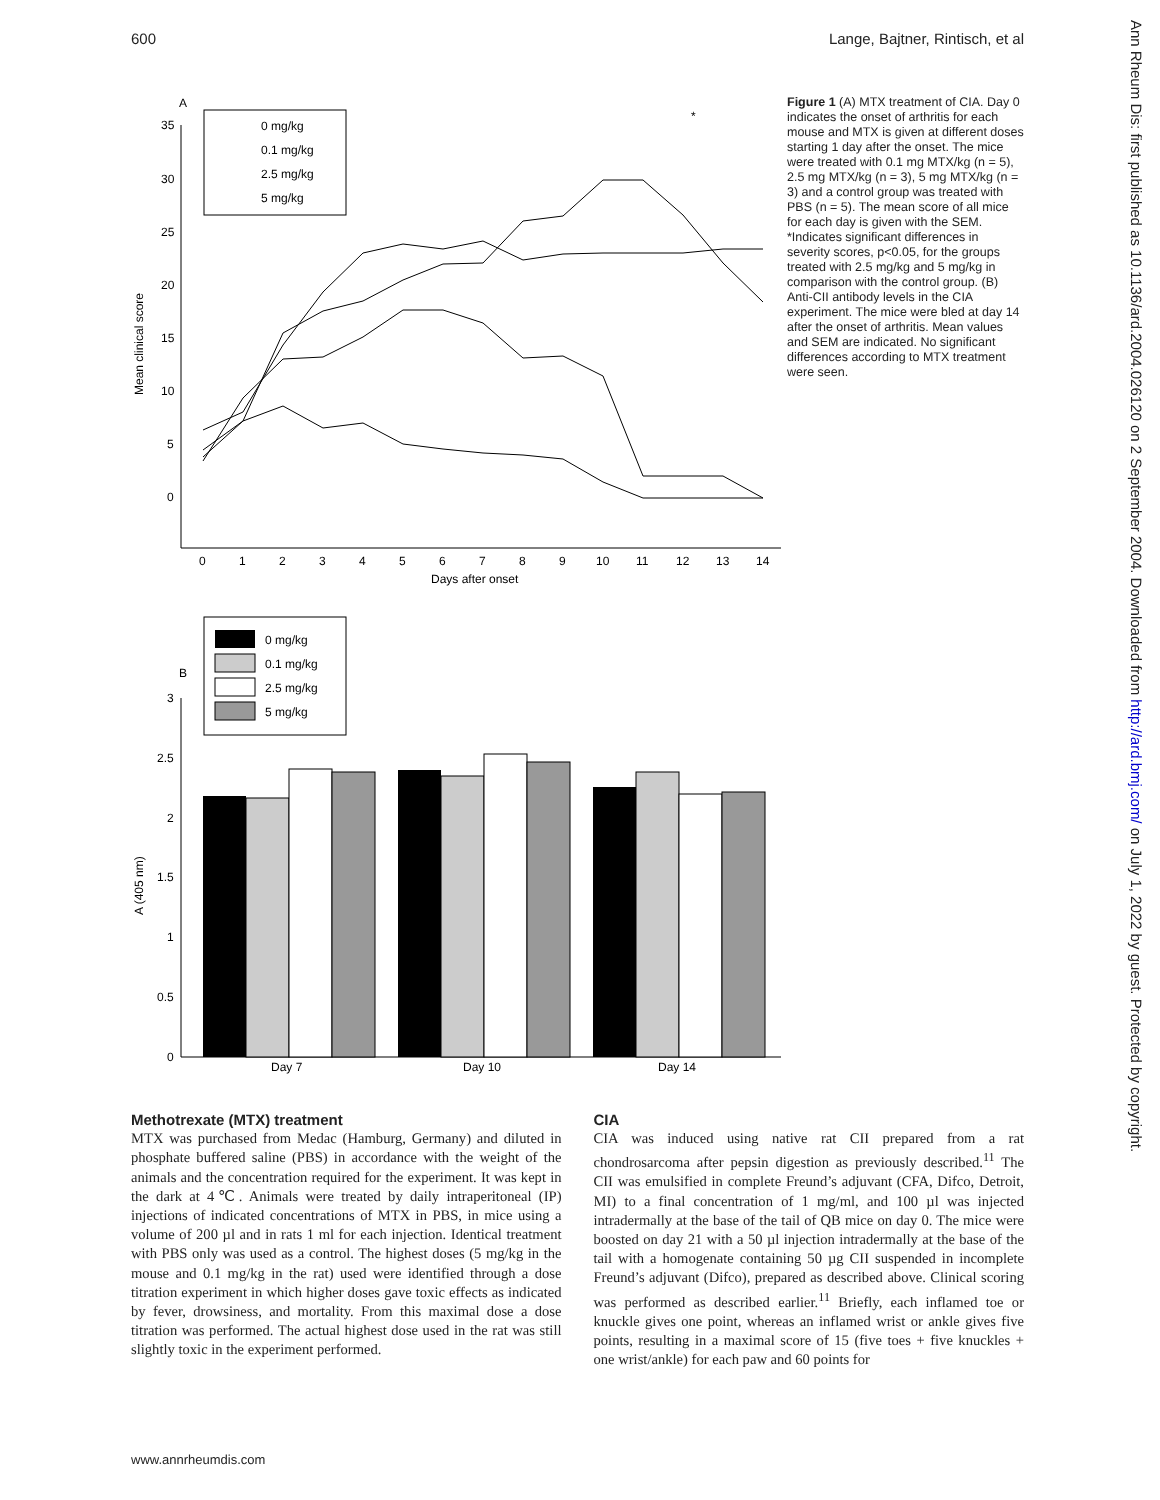600 Lange, Bajtner, Rintisch, et al
Ann Rheum Dis: first published as 10.1136/ard.2004.026120 on 2 September 2004. Downloaded from http://ard.bmj.com/ on July 1, 2022 by guest. Protected by copyright.
A
35
30
25
20
15
10
5
0
Mean clinical score
0
1
2
3
4
5
6
7
8
9
10
11
12
13
14
Days after onset
*
0 mg/kg
0.1 mg/kg
2.5 mg/kg
5 mg/kg
B
3
2.5
2
1.5
1
0.5
0
A (405 nm)
0 mg/kg
0.1 mg/kg
2.5 mg/kg
5 mg/kg
Day 7
Day 10
Day 14
Figure 1 (A) MTX treatment of CIA. Day 0 indicates the onset of arthritis for each mouse and MTX is given at different doses starting 1 day after the onset. The mice were treated with 0.1 mg MTX/kg (n = 5), 2.5 mg MTX/kg (n = 3), 5 mg MTX/kg (n = 3) and a control group was treated with PBS (n = 5). The mean score of all mice for each day is given with the SEM. *Indicates significant differences in severity scores, p<0.05, for the groups treated with 2.5 mg/kg and 5 mg/kg in comparison with the control group. (B) Anti-CII antibody levels in the CIA experiment. The mice were bled at day 14 after the onset of arthritis. Mean values and SEM are indicated. No significant differences according to MTX treatment were seen.
Methotrexate (MTX) treatment
MTX was purchased from Medac (Hamburg, Germany) and diluted in phosphate buffered saline (PBS) in accordance with the weight of the animals and the concentration required for the experiment. It was kept in the dark at 4℃. Animals were treated by daily intraperitoneal (IP) injections of indicated concentrations of MTX in PBS, in mice using a volume of 200 µl and in rats 1 ml for each injection. Identical treatment with PBS only was used as a control. The highest doses (5 mg/kg in the mouse and 0.1 mg/kg in the rat) used were identified through a dose titration experiment in which higher doses gave toxic effects as indicated by fever, drowsiness, and mortality. From this maximal dose a dose titration was performed. The actual highest dose used in the rat was still slightly toxic in the experiment performed.
CIA
CIA was induced using native rat CII prepared from a rat chondrosarcoma after pepsin digestion as previously described.<sup>11</sup> The CII was emulsified in complete Freund’s adjuvant (CFA, Difco, Detroit, MI) to a final concentration of 1 mg/ml, and 100 µl was injected intradermally at the base of the tail of QB mice on day 0. The mice were boosted on day 21 with a 50 µl injection intradermally at the base of the tail with a homogenate containing 50 µg CII suspended in incomplete Freund’s adjuvant (Difco), prepared as described above. Clinical scoring was performed as described earlier.<sup>11</sup> Briefly, each inflamed toe or knuckle gives one point, whereas an inflamed wrist or ankle gives five points, resulting in a maximal score of 15 (five toes + five knuckles + one wrist/ankle) for each paw and 60 points for
www.annrheumdis.com